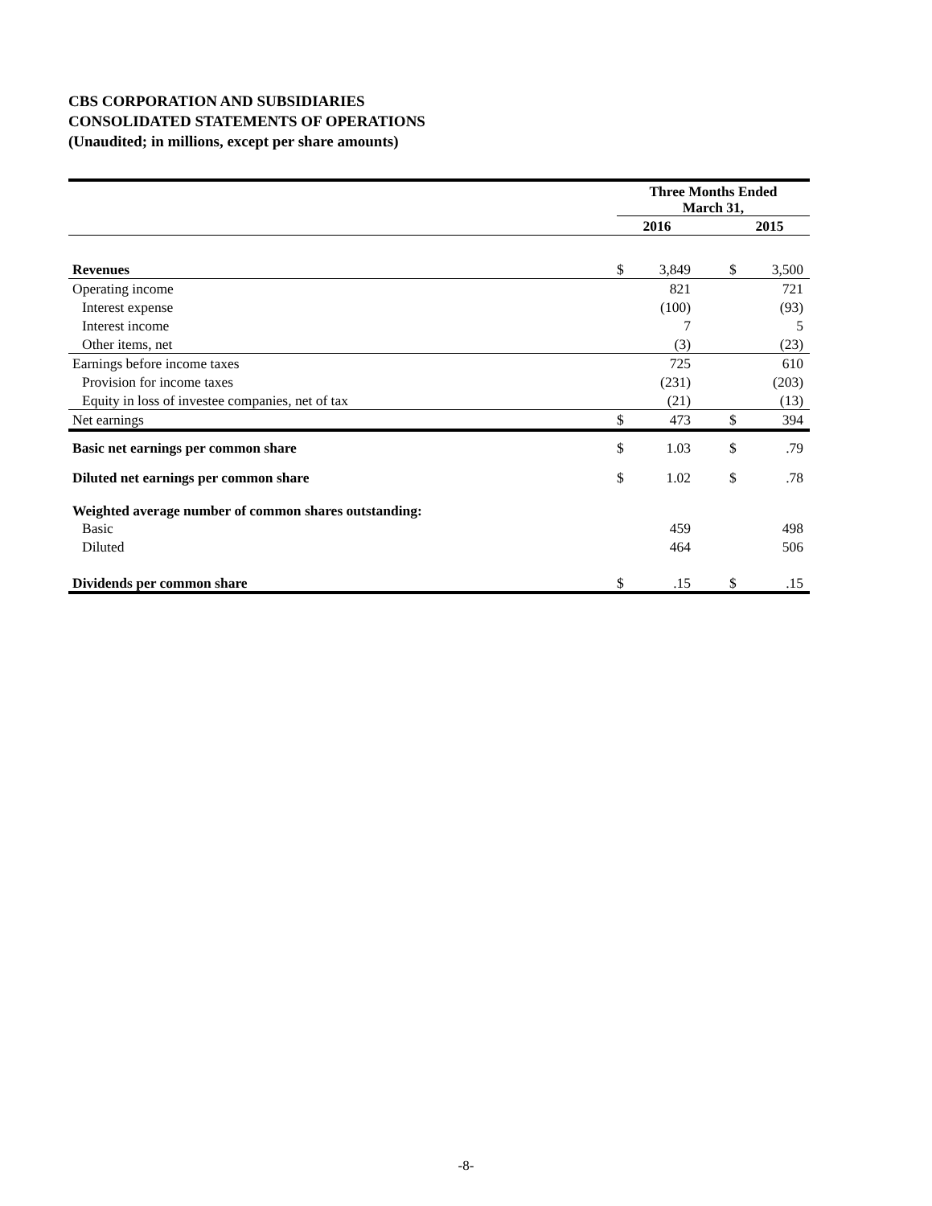CBS CORPORATION AND SUBSIDIARIES
CONSOLIDATED STATEMENTS OF OPERATIONS
(Unaudited; in millions, except per share amounts)
| | Three Months Ended March 31, | | | | |
| --- | --- | --- | --- | --- | --- |
| | 2016 | | | 2015 | |
| Revenues | $ | 3,849 | | $ | 3,500 |
| Operating income | | 821 | | | 721 |
| Interest expense | | (100) | | | (93) |
| Interest income | | 7 | | | 5 |
| Other items, net | | (3) | | | (23) |
| Earnings before income taxes | | 725 | | | 610 |
| Provision for income taxes | | (231) | | | (203) |
| Equity in loss of investee companies, net of tax | | (21) | | | (13) |
| Net earnings | $ | 473 | | $ | 394 |
| Basic net earnings per common share | $ | 1.03 | | $ | .79 |
| Diluted net earnings per common share | $ | 1.02 | | $ | .78 |
| Weighted average number of common shares outstanding: | | | | | |
| Basic | | 459 | | | 498 |
| Diluted | | 464 | | | 506 |
| Dividends per common share | $ | .15 | | $ | .15 |
-8-